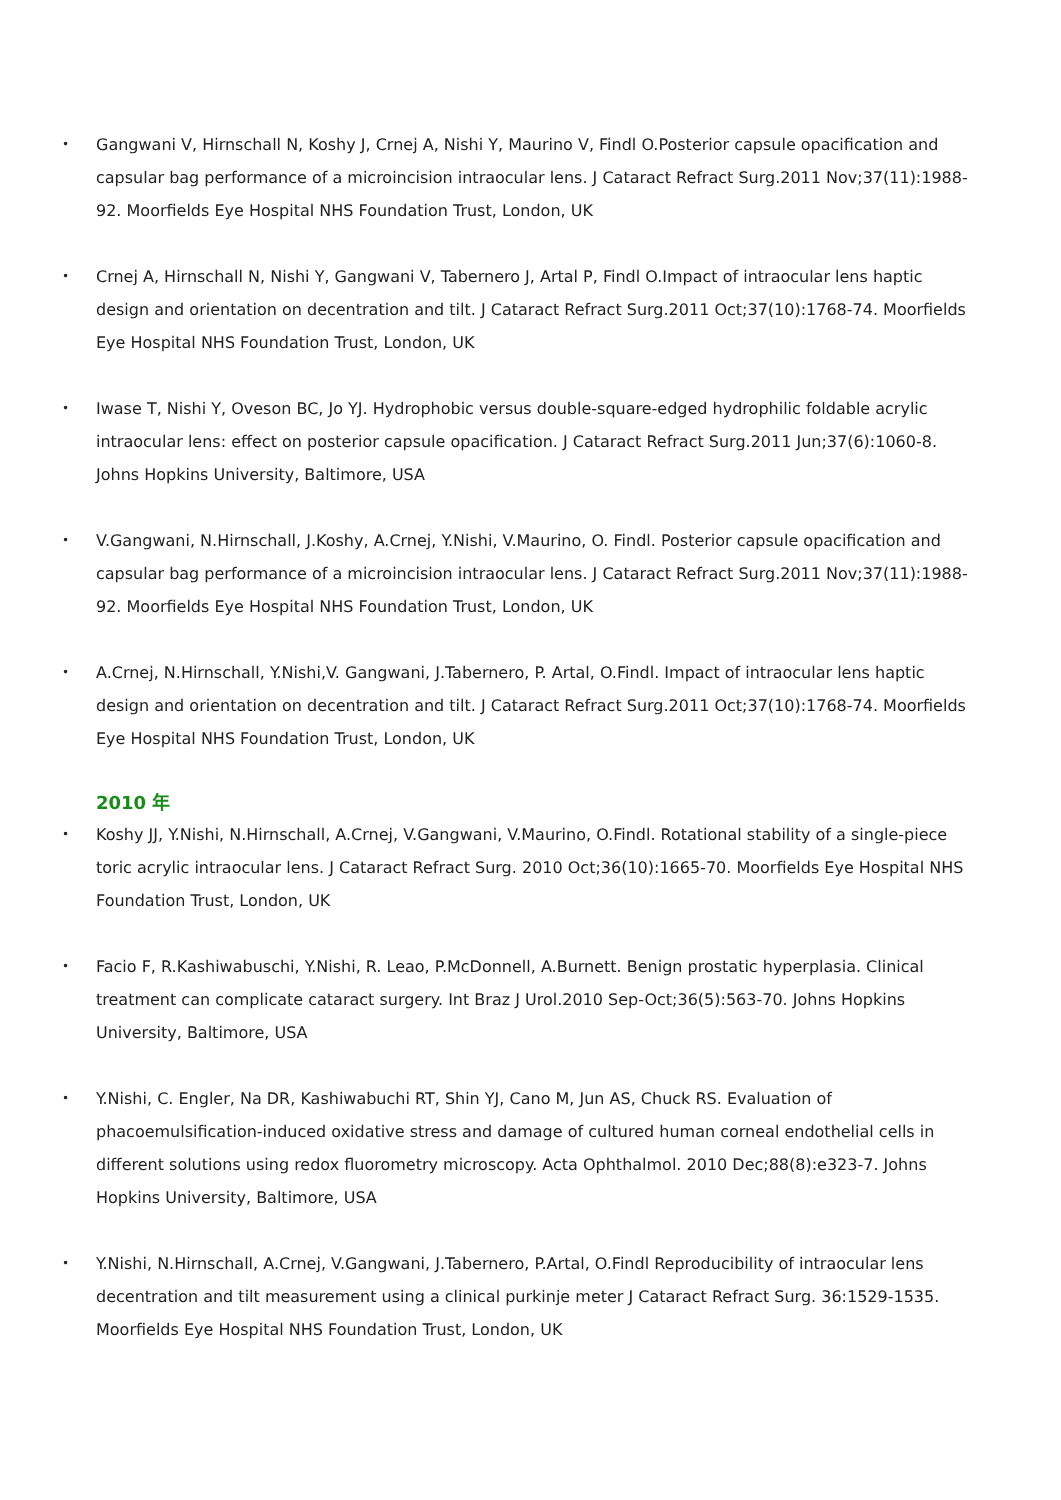•
Gangwani V, Hirnschall N, Koshy J, Crnej A, Nishi Y, Maurino V, Findl O.Posterior capsule opacification and capsular bag performance of a microincision intraocular lens. J Cataract Refract Surg.2011 Nov;37(11):1988-92. Moorfields Eye Hospital NHS Foundation Trust, London, UK
•
Crnej A, Hirnschall N, Nishi Y, Gangwani V, Tabernero J, Artal P, Findl O.Impact of intraocular lens haptic design and orientation on decentration and tilt. J Cataract Refract Surg.2011 Oct;37(10):1768-74. Moorfields Eye Hospital NHS Foundation Trust, London, UK
•
Iwase T, Nishi Y, Oveson BC, Jo YJ. Hydrophobic versus double-square-edged hydrophilic foldable acrylic intraocular lens: effect on posterior capsule opacification. J Cataract Refract Surg.2011 Jun;37(6):1060-8. Johns Hopkins University, Baltimore, USA
•
V.Gangwani, N.Hirnschall, J.Koshy, A.Crnej, Y.Nishi, V.Maurino, O. Findl. Posterior capsule opacification and capsular bag performance of a microincision intraocular lens. J Cataract Refract Surg.2011 Nov;37(11):1988-92. Moorfields Eye Hospital NHS Foundation Trust, London, UK
•
A.Crnej, N.Hirnschall, Y.Nishi,V. Gangwani, J.Tabernero, P. Artal, O.Findl. Impact of intraocular lens haptic design and orientation on decentration and tilt. J Cataract Refract Surg.2011 Oct;37(10):1768-74. Moorfields Eye Hospital NHS Foundation Trust, London, UK
2010 年
•
Koshy JJ, Y.Nishi, N.Hirnschall, A.Crnej, V.Gangwani, V.Maurino, O.Findl. Rotational stability of a single-piece toric acrylic intraocular lens. J Cataract Refract Surg. 2010 Oct;36(10):1665-70. Moorfields Eye Hospital NHS Foundation Trust, London, UK
•
Facio F, R.Kashiwabuschi, Y.Nishi, R. Leao, P.McDonnell, A.Burnett. Benign prostatic hyperplasia. Clinical treatment can complicate cataract surgery. Int Braz J Urol.2010 Sep-Oct;36(5):563-70. Johns Hopkins University, Baltimore, USA
•
Y.Nishi, C. Engler, Na DR, Kashiwabuchi RT, Shin YJ, Cano M, Jun AS, Chuck RS. Evaluation of phacoemulsification-induced oxidative stress and damage of cultured human corneal endothelial cells in different solutions using redox fluorometry microscopy. Acta Ophthalmol. 2010 Dec;88(8):e323-7. Johns Hopkins University, Baltimore, USA
•
Y.Nishi, N.Hirnschall, A.Crnej, V.Gangwani, J.Tabernero, P.Artal, O.Findl Reproducibility of intraocular lens decentration and tilt measurement using a clinical purkinje meter J Cataract Refract Surg. 36:1529-1535. Moorfields Eye Hospital NHS Foundation Trust, London, UK